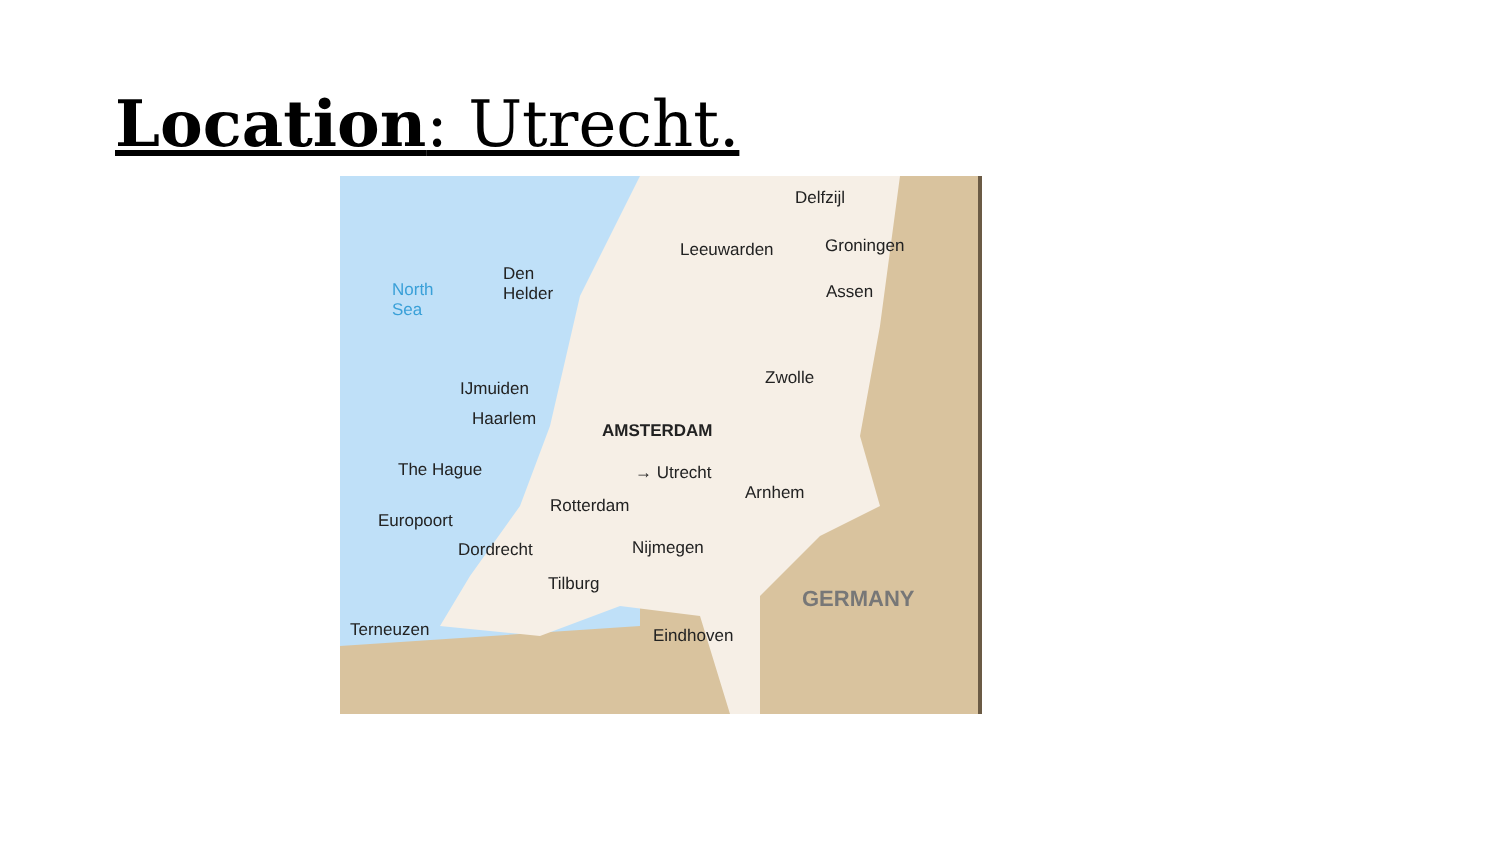Location: Utrecht.
Delfzijl
Leeuwarden Groningen
Assen North
Sea
Den
Helder
Zwolle
IJmuiden
Haarlem
AMSTERDAM
The Hague → Utrecht
Arnhem
Rotterdam
Europoort
Dordrecht Nijmegen
Tilburg
GERMANY
Terneuzen Eindhoven